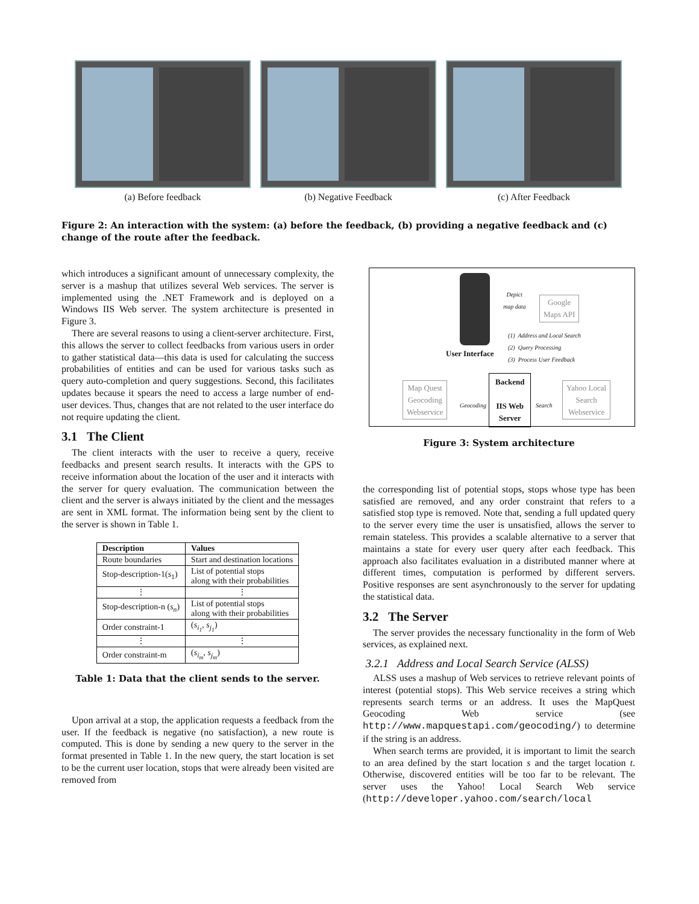(a) Before feedback (b) Negative Feedback (c) After Feedback
Figure 2: An interaction with the system: (a) before the feedback, (b) providing a negative feedback and (c) change of the route after the feedback.
which introduces a significant amount of unnecessary complexity, the server is a mashup that utilizes several Web services. The server is implemented using the .NET Framework and is deployed on a Windows IIS Web server. The system architecture is presented in Figure 3.
There are several reasons to using a client-server architecture. First, this allows the server to collect feedbacks from various users in order to gather statistical data—this data is used for calculating the success probabilities of entities and can be used for various tasks such as query auto-completion and query suggestions. Second, this facilitates updates because it spears the need to access a large number of end-user devices. Thus, changes that are not related to the user interface do not require updating the client.
3.1 The Client
The client interacts with the user to receive a query, receive feedbacks and present search results. It interacts with the GPS to receive information about the location of the user and it interacts with the server for query evaluation. The communication between the client and the server is always initiated by the client and the messages are sent in XML format. The information being sent by the client to the server is shown in Table 1.
| Description | Values |
| --- | --- |
| Route boundaries | Start and destination locations |
| Stop-description-1( s<sub>1</sub>) | List of potential stops along with their probabilities |
| ⋮ | ⋮ |
| Stop-description-n ( s<sub>n</sub> ) | List of potential stops along with their probabilities |
| Order constraint-1 | ( s<sub>i<sub>1</sub></sub> , s<sub>j<sub>1</sub></sub> ) |
| ⋮ | ⋮ |
| Order constraint-m | ( s<sub>i<sub>m</sub></sub> , s<sub>j<sub>m</sub></sub> ) |
Table 1: Data that the client sends to the server.
Upon arrival at a stop, the application requests a feedback from the user. If the feedback is negative (no satisfaction), a new route is computed. This is done by sending a new query to the server in the format presented in Table 1. In the new query, the start location is set to be the current user location, stops that were already been visited are removed from
Depict
map data
Google
Maps API
(1) Address and Local Search
(2) Query Processing
(3) Process User Feedback
User Interface
Map Quest
Geocoding
Webservice
Geocoding
Backend
IIS Web
Server
Search
Yahoo Local
Search
Webservice
Figure 3: System architecture
the corresponding list of potential stops, stops whose type has been satisfied are removed, and any order constraint that refers to a satisfied stop type is removed. Note that, sending a full updated query to the server every time the user is unsatisfied, allows the server to remain stateless. This provides a scalable alternative to a server that maintains a state for every user query after each feedback. This approach also facilitates evaluation in a distributed manner where at different times, computation is performed by different servers. Positive responses are sent asynchronously to the server for updating the statistical data.
3.2 The Server
The server provides the necessary functionality in the form of Web services, as explained next.
3.2.1 Address and Local Search Service (ALSS)
ALSS uses a mashup of Web services to retrieve relevant points of interest (potential stops). This Web service receives a string which represents search terms or an address. It uses the MapQuest Geocoding Web service (see http://www.mapquestapi.com/geocoding/) to determine if the string is an address.
When search terms are provided, it is important to limit the search to an area defined by the start location s and the target location t. Otherwise, discovered entities will be too far to be relevant. The server uses the Yahoo! Local Search Web service (http://developer.yahoo.com/search/local